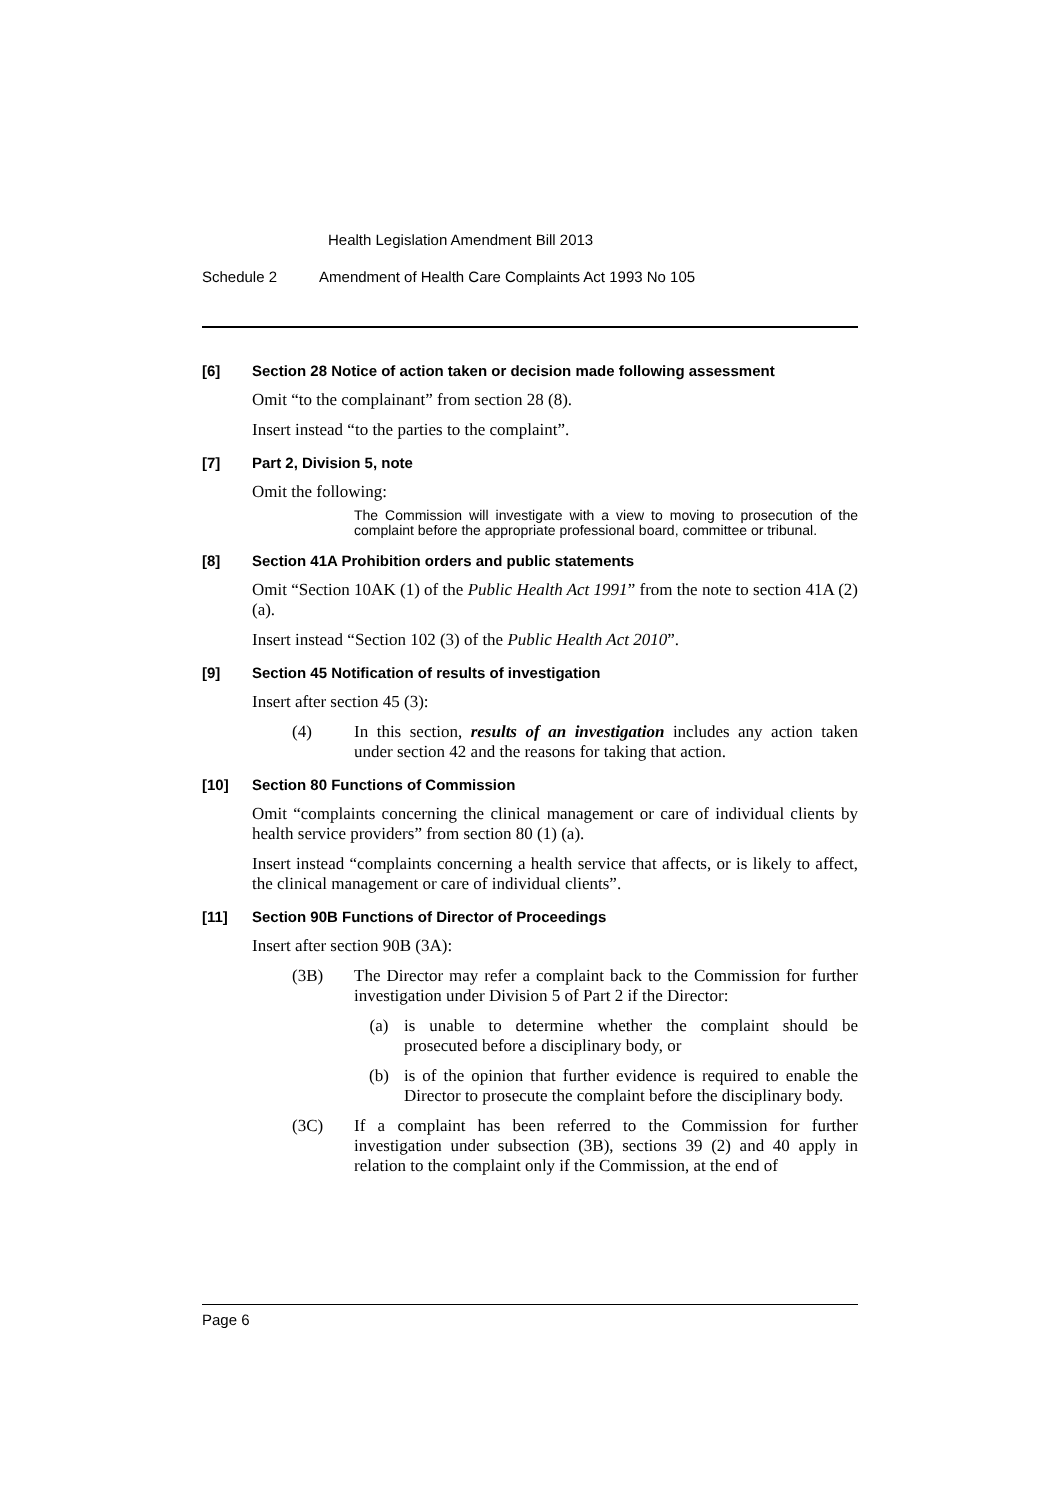Health Legislation Amendment Bill 2013
Schedule 2 Amendment of Health Care Complaints Act 1993 No 105
[6] Section 28 Notice of action taken or decision made following assessment
Omit “to the complainant” from section 28 (8).
Insert instead “to the parties to the complaint”.
[7] Part 2, Division 5, note
Omit the following:
The Commission will investigate with a view to moving to prosecution of the complaint before the appropriate professional board, committee or tribunal.
[8] Section 41A Prohibition orders and public statements
Omit “Section 10AK (1) of the Public Health Act 1991” from the note to section 41A (2) (a).
Insert instead “Section 102 (3) of the Public Health Act 2010”.
[9] Section 45 Notification of results of investigation
Insert after section 45 (3):
(4) In this section, results of an investigation includes any action taken under section 42 and the reasons for taking that action.
[10] Section 80 Functions of Commission
Omit “complaints concerning the clinical management or care of individual clients by health service providers” from section 80 (1) (a).
Insert instead “complaints concerning a health service that affects, or is likely to affect, the clinical management or care of individual clients”.
[11] Section 90B Functions of Director of Proceedings
Insert after section 90B (3A):
(3B) The Director may refer a complaint back to the Commission for further investigation under Division 5 of Part 2 if the Director:
(a) is unable to determine whether the complaint should be prosecuted before a disciplinary body, or
(b) is of the opinion that further evidence is required to enable the Director to prosecute the complaint before the disciplinary body.
(3C) If a complaint has been referred to the Commission for further investigation under subsection (3B), sections 39 (2) and 40 apply in relation to the complaint only if the Commission, at the end of
Page 6